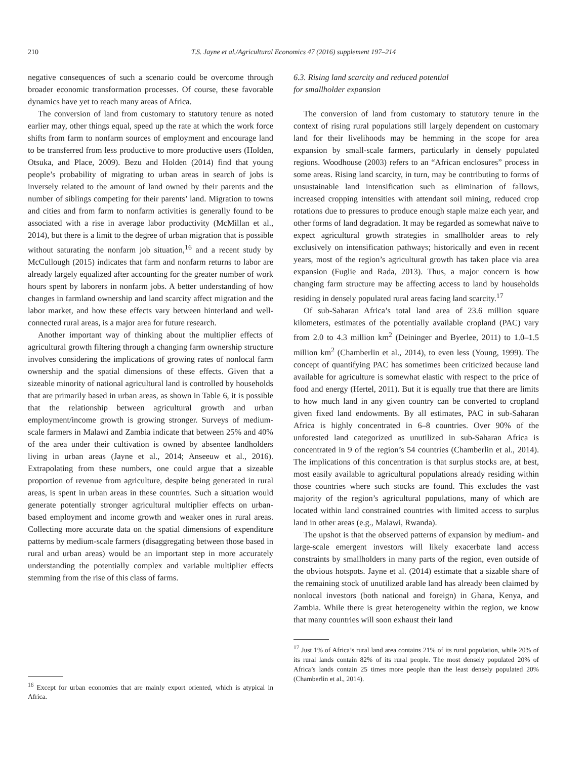210 T.S. Jayne et al./Agricultural Economics 47 (2016) supplement 197–214
negative consequences of such a scenario could be overcome through broader economic transformation processes. Of course, these favorable dynamics have yet to reach many areas of Africa.
The conversion of land from customary to statutory tenure as noted earlier may, other things equal, speed up the rate at which the work force shifts from farm to nonfarm sources of employment and encourage land to be transferred from less productive to more productive users (Holden, Otsuka, and Place, 2009). Bezu and Holden (2014) find that young people’s probability of migrating to urban areas in search of jobs is inversely related to the amount of land owned by their parents and the number of siblings competing for their parents’ land. Migration to towns and cities and from farm to nonfarm activities is generally found to be associated with a rise in average labor productivity (McMillan et al., 2014), but there is a limit to the degree of urban migration that is possible without saturating the nonfarm job situation,<sup>16</sup> and a recent study by McCullough (2015) indicates that farm and nonfarm returns to labor are already largely equalized after accounting for the greater number of work hours spent by laborers in nonfarm jobs. A better understanding of how changes in farmland ownership and land scarcity affect migration and the labor market, and how these effects vary between hinterland and well-connected rural areas, is a major area for future research.
Another important way of thinking about the multiplier effects of agricultural growth filtering through a changing farm ownership structure involves considering the implications of growing rates of nonlocal farm ownership and the spatial dimensions of these effects. Given that a sizeable minority of national agricultural land is controlled by households that are primarily based in urban areas, as shown in Table 6, it is possible that the relationship between agricultural growth and urban employment/income growth is growing stronger. Surveys of medium-scale farmers in Malawi and Zambia indicate that between 25% and 40% of the area under their cultivation is owned by absentee landholders living in urban areas (Jayne et al., 2014; Anseeuw et al., 2016). Extrapolating from these numbers, one could argue that a sizeable proportion of revenue from agriculture, despite being generated in rural areas, is spent in urban areas in these countries. Such a situation would generate potentially stronger agricultural multiplier effects on urban-based employment and income growth and weaker ones in rural areas. Collecting more accurate data on the spatial dimensions of expenditure patterns by medium-scale farmers (disaggregating between those based in rural and urban areas) would be an important step in more accurately understanding the potentially complex and variable multiplier effects stemming from the rise of this class of farms.
<sup>16</sup> Except for urban economies that are mainly export oriented, which is atypical in Africa.
6.3. Rising land scarcity and reduced potential
for smallholder expansion
The conversion of land from customary to statutory tenure in the context of rising rural populations still largely dependent on customary land for their livelihoods may be hemming in the scope for area expansion by small-scale farmers, particularly in densely populated regions. Woodhouse (2003) refers to an “African enclosures” process in some areas. Rising land scarcity, in turn, may be contributing to forms of unsustainable land intensification such as elimination of fallows, increased cropping intensities with attendant soil mining, reduced crop rotations due to pressures to produce enough staple maize each year, and other forms of land degradation. It may be regarded as somewhat naïve to expect agricultural growth strategies in smallholder areas to rely exclusively on intensification pathways; historically and even in recent years, most of the region’s agricultural growth has taken place via area expansion (Fuglie and Rada, 2013). Thus, a major concern is how changing farm structure may be affecting access to land by households residing in densely populated rural areas facing land scarcity.<sup>17</sup>
Of sub-Saharan Africa’s total land area of 23.6 million square kilometers, estimates of the potentially available cropland (PAC) vary from 2.0 to 4.3 million km<sup>2</sup> (Deininger and Byerlee, 2011) to 1.0–1.5 million km<sup>2</sup> (Chamberlin et al., 2014), to even less (Young, 1999). The concept of quantifying PAC has sometimes been criticized because land available for agriculture is somewhat elastic with respect to the price of food and energy (Hertel, 2011). But it is equally true that there are limits to how much land in any given country can be converted to cropland given fixed land endowments. By all estimates, PAC in sub-Saharan Africa is highly concentrated in 6–8 countries. Over 90% of the unforested land categorized as unutilized in sub-Saharan Africa is concentrated in 9 of the region’s 54 countries (Chamberlin et al., 2014). The implications of this concentration is that surplus stocks are, at best, most easily available to agricultural populations already residing within those countries where such stocks are found. This excludes the vast majority of the region’s agricultural populations, many of which are located within land constrained countries with limited access to surplus land in other areas (e.g., Malawi, Rwanda).
The upshot is that the observed patterns of expansion by medium- and large-scale emergent investors will likely exacerbate land access constraints by smallholders in many parts of the region, even outside of the obvious hotspots. Jayne et al. (2014) estimate that a sizable share of the remaining stock of unutilized arable land has already been claimed by nonlocal investors (both national and foreign) in Ghana, Kenya, and Zambia. While there is great heterogeneity within the region, we know that many countries will soon exhaust their land
<sup>17</sup> Just 1% of Africa’s rural land area contains 21% of its rural population, while 20% of its rural lands contain 82% of its rural people. The most densely populated 20% of Africa’s lands contain 25 times more people than the least densely populated 20% (Chamberlin et al., 2014).